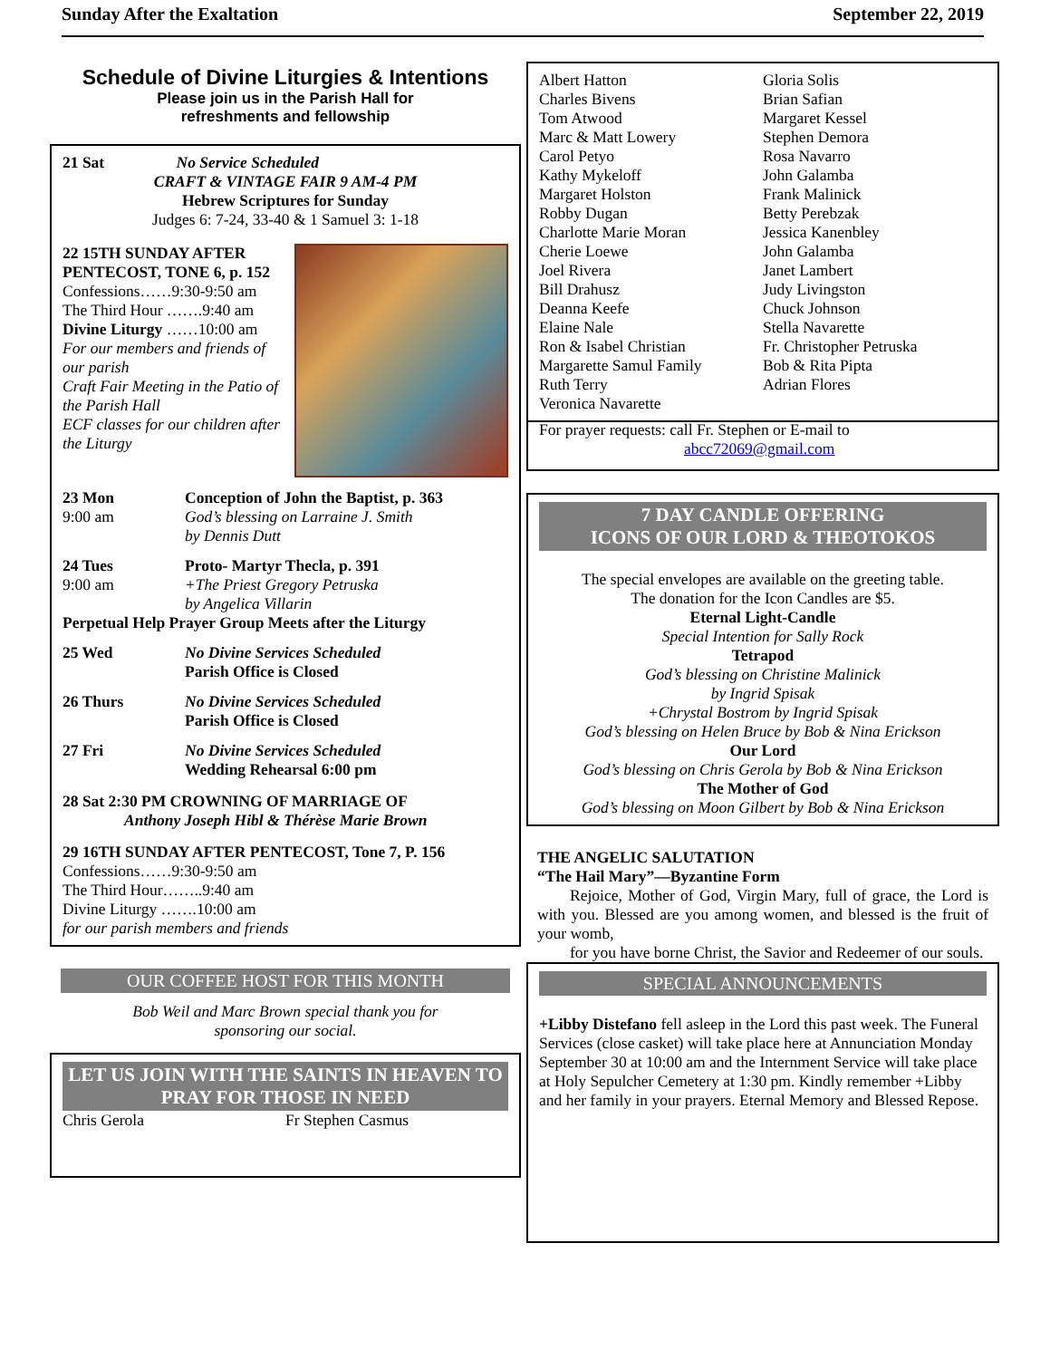Sunday After the Exaltation September 22, 2019
Schedule of Divine Liturgies & Intentions
Please join us in the Parish Hall for
refreshments and fellowship
21 Sat No Service Scheduled
CRAFT & VINTAGE FAIR 9 AM-4 PM
Hebrew Scriptures for Sunday
Judges 6: 7-24, 33-40 & 1 Samuel 3: 1-18
22 15TH SUNDAY AFTER PENTECOST, TONE 6, p. 152
Confessions……9:30-9:50 am
The Third Hour …….9:40 am
Divine Liturgy ……10:00 am
For our members and friends of our parish
Craft Fair Meeting in the Patio of the Parish Hall
ECF classes for our children after the Liturgy
23 Mon
9:00 am
Conception of John the Baptist, p. 363
God’s blessing on Larraine J. Smith
by Dennis Dutt
24 Tues
9:00 am
Proto- Martyr Thecla, p. 391
+The Priest Gregory Petruska
by Angelica Villarin
Perpetual Help Prayer Group Meets after the Liturgy
25 Wed No Divine Services Scheduled
Parish Office is Closed
26 Thurs No Divine Services Scheduled
Parish Office is Closed
27 Fri No Divine Services Scheduled
Wedding Rehearsal 6:00 pm
28 Sat 2:30 PM CROWNING OF MARRIAGE OF
Anthony Joseph Hibl & Thérèse Marie Brown
29 16TH SUNDAY AFTER PENTECOST, Tone 7, P. 156
Confessions……9:30-9:50 am
The Third Hour……..9:40 am
Divine Liturgy …….10:00 am
for our parish members and friends
OUR COFFEE HOST FOR THIS MONTH
Bob Weil and Marc Brown special thank you for
sponsoring our social.
LET US JOIN WITH THE SAINTS IN HEAVEN TO PRAY FOR THOSE IN NEED
Chris Gerola Fr Stephen Casmus
Albert Hatton
Charles Bivens
Tom Atwood
Marc & Matt Lowery
Carol Petyo
Kathy Mykeloff
Margaret Holston
Robby Dugan
Charlotte Marie Moran
Cherie Loewe
Joel Rivera
Bill Drahusz
Deanna Keefe
Elaine Nale
Ron & Isabel Christian
Margarette Samul Family
Ruth Terry
Veronica Navarette
Gloria Solis
Brian Safian
Margaret Kessel
Stephen Demora
Rosa Navarro
John Galamba
Frank Malinick
Betty Perebzak
Jessica Kanenbley
John Galamba
Janet Lambert
Judy Livingston
Chuck Johnson
Stella Navarette
Fr. Christopher Petruska
Bob & Rita Pipta
Adrian Flores
For prayer requests: call Fr. Stephen or E-mail to
abcc72069@gmail.com
7 DAY CANDLE OFFERING
ICONS OF OUR LORD & THEOTOKOS
The special envelopes are available on the greeting table.
The donation for the Icon Candles are $5.
Eternal Light-Candle
Special Intention for Sally Rock
Tetrapod
God’s blessing on Christine Malinick
by Ingrid Spisak
+Chrystal Bostrom by Ingrid Spisak
God’s blessing on Helen Bruce by Bob & Nina Erickson
Our Lord
God’s blessing on Chris Gerola by Bob & Nina Erickson
The Mother of God
God’s blessing on Moon Gilbert by Bob & Nina Erickson
THE ANGELIC SALUTATION
“The Hail Mary”—Byzantine Form
Rejoice, Mother of God, Virgin Mary, full of grace, the Lord is with you. Blessed are you among women, and blessed is the fruit of your womb,
for you have borne Christ, the Savior and Redeemer of our souls.
SPECIAL ANNOUNCEMENTS
+Libby Distefano fell asleep in the Lord this past week. The Funeral Services (close casket) will take place here at Annunciation Monday September 30 at 10:00 am and the Internment Service will take place at Holy Sepulcher Cemetery at 1:30 pm. Kindly remember +Libby and her family in your prayers. Eternal Memory and Blessed Repose.